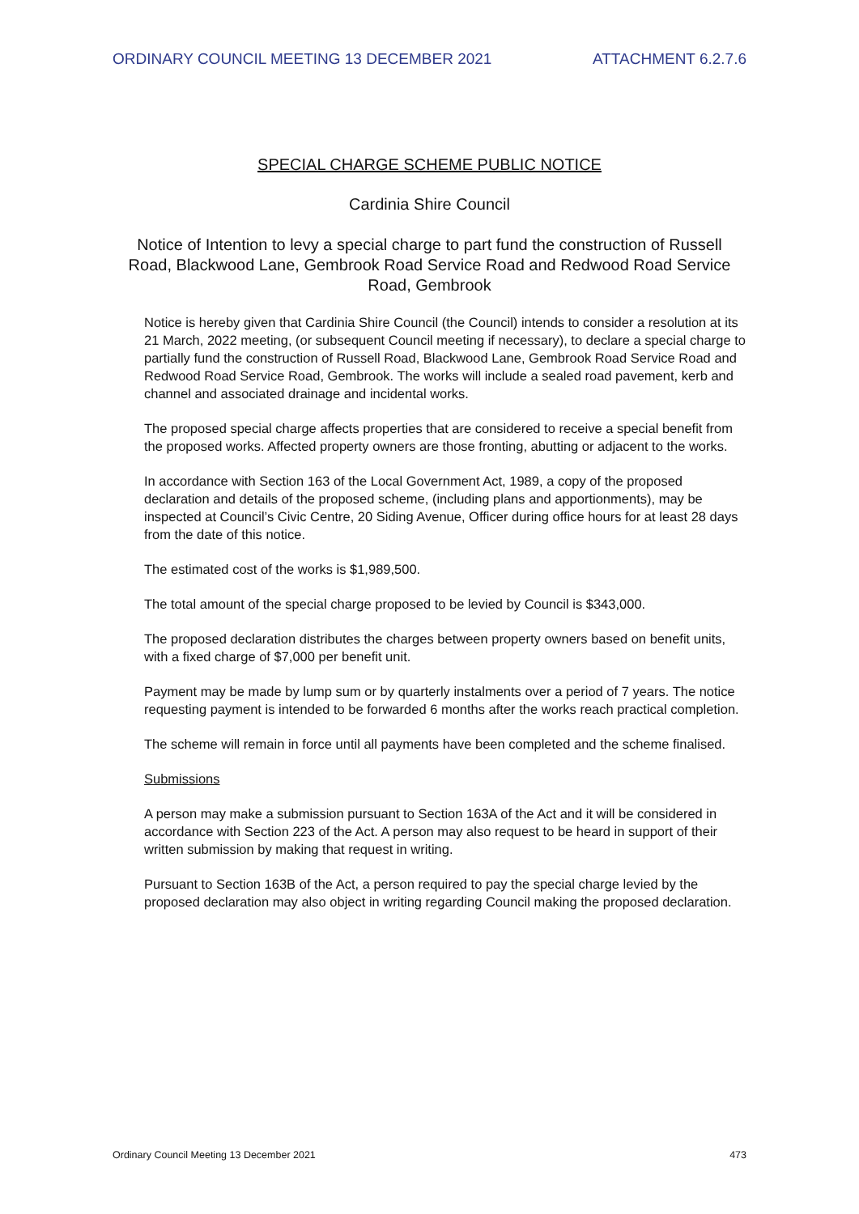ORDINARY COUNCIL MEETING 13 DECEMBER 2021 ATTACHMENT 6.2.7.6
SPECIAL CHARGE SCHEME PUBLIC NOTICE
Cardinia Shire Council
Notice of Intention to levy a special charge to part fund the construction of Russell Road, Blackwood Lane, Gembrook Road Service Road and Redwood Road Service Road, Gembrook
Notice is hereby given that Cardinia Shire Council (the Council) intends to consider a resolution at its 21 March, 2022 meeting, (or subsequent Council meeting if necessary), to declare a special charge to partially fund the construction of Russell Road, Blackwood Lane, Gembrook Road Service Road and Redwood Road Service Road, Gembrook. The works will include a sealed road pavement, kerb and channel and associated drainage and incidental works.
The proposed special charge affects properties that are considered to receive a special benefit from the proposed works. Affected property owners are those fronting, abutting or adjacent to the works.
In accordance with Section 163 of the Local Government Act, 1989, a copy of the proposed declaration and details of the proposed scheme, (including plans and apportionments), may be inspected at Council’s Civic Centre, 20 Siding Avenue, Officer during office hours for at least 28 days from the date of this notice.
The estimated cost of the works is $1,989,500.
The total amount of the special charge proposed to be levied by Council is $343,000.
The proposed declaration distributes the charges between property owners based on benefit units, with a fixed charge of $7,000 per benefit unit.
Payment may be made by lump sum or by quarterly instalments over a period of 7 years. The notice requesting payment is intended to be forwarded 6 months after the works reach practical completion.
The scheme will remain in force until all payments have been completed and the scheme finalised.
Submissions
A person may make a submission pursuant to Section 163A of the Act and it will be considered in accordance with Section 223 of the Act. A person may also request to be heard in support of their written submission by making that request in writing.
Pursuant to Section 163B of the Act, a person required to pay the special charge levied by the proposed declaration may also object in writing regarding Council making the proposed declaration.
Ordinary Council Meeting 13 December 2021 473